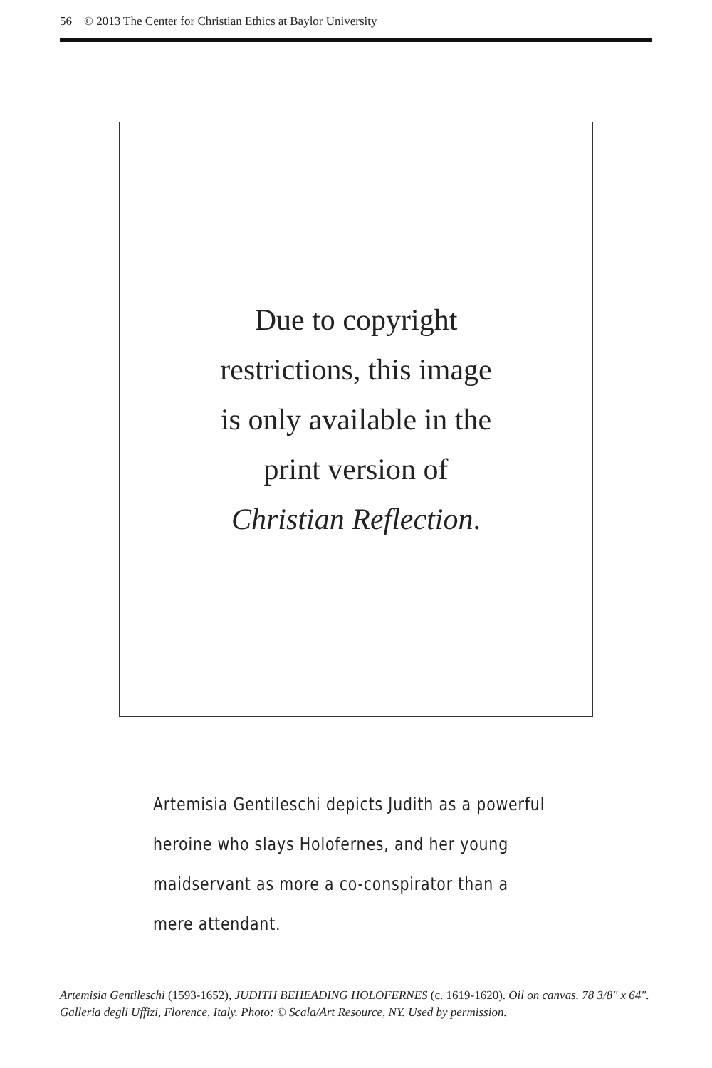56 © 2013 The Center for Christian Ethics at Baylor University
Due to copyright
restrictions, this image
is only available in the
print version of
Christian Reflection.
Artemisia Gentileschi depicts Judith as a powerful
heroine who slays Holofernes, and her young
maidservant as more a co-conspirator than a
mere attendant.
Artemisia Gentileschi (1593-1652), JUDITH BEHEADING HOLOFERNES (c. 1619-1620). Oil on canvas. 78 3/8″ x 64″. Galleria degli Uffizi, Florence, Italy. Photo: © Scala/Art Resource, NY. Used by permission.